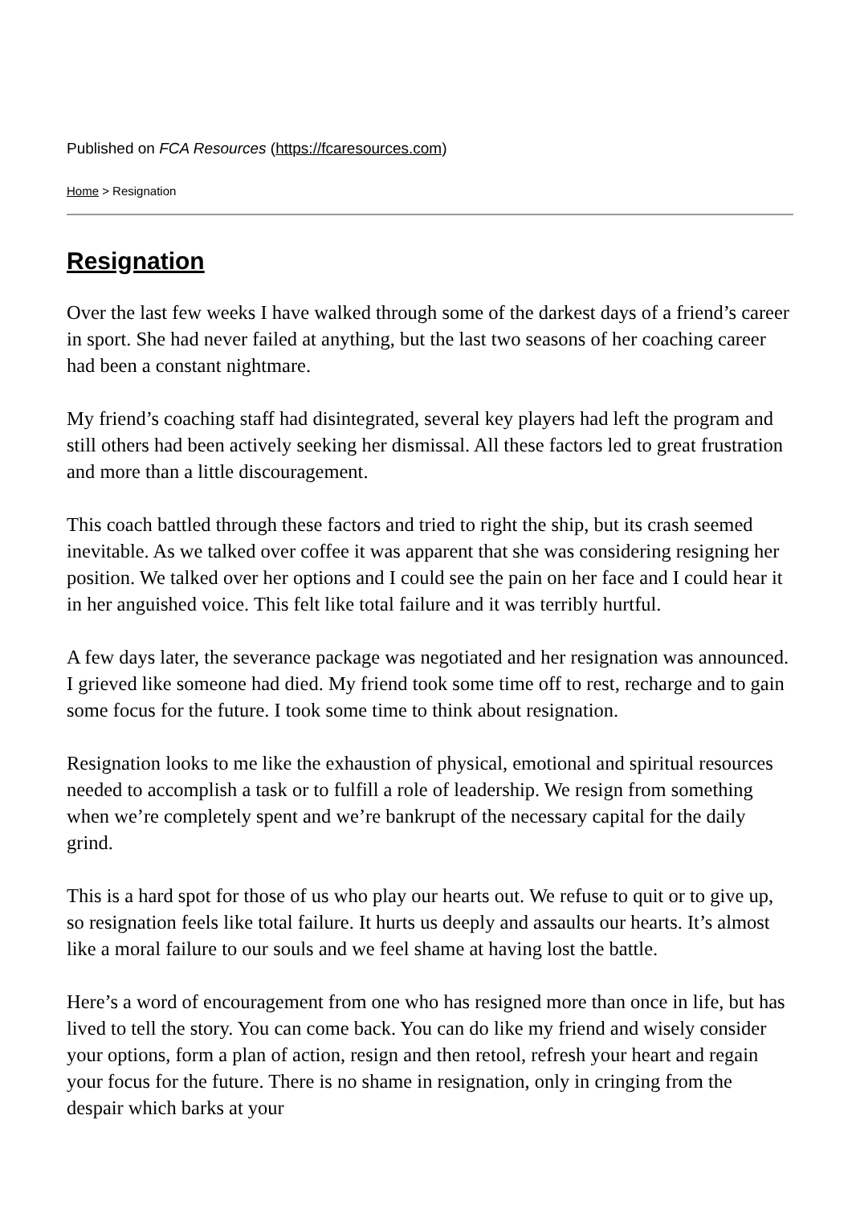Published on FCA Resources (https://fcaresources.com)
Home > Resignation
Resignation
Over the last few weeks I have walked through some of the darkest days of a friend’s career in sport. She had never failed at anything, but the last two seasons of her coaching career had been a constant nightmare.
My friend’s coaching staff had disintegrated, several key players had left the program and still others had been actively seeking her dismissal. All these factors led to great frustration and more than a little discouragement.
This coach battled through these factors and tried to right the ship, but its crash seemed inevitable. As we talked over coffee it was apparent that she was considering resigning her position. We talked over her options and I could see the pain on her face and I could hear it in her anguished voice. This felt like total failure and it was terribly hurtful.
A few days later, the severance package was negotiated and her resignation was announced. I grieved like someone had died. My friend took some time off to rest, recharge and to gain some focus for the future. I took some time to think about resignation.
Resignation looks to me like the exhaustion of physical, emotional and spiritual resources needed to accomplish a task or to fulfill a role of leadership. We resign from something when we’re completely spent and we’re bankrupt of the necessary capital for the daily grind.
This is a hard spot for those of us who play our hearts out. We refuse to quit or to give up, so resignation feels like total failure. It hurts us deeply and assaults our hearts. It’s almost like a moral failure to our souls and we feel shame at having lost the battle.
Here’s a word of encouragement from one who has resigned more than once in life, but has lived to tell the story. You can come back. You can do like my friend and wisely consider your options, form a plan of action, resign and then retool, refresh your heart and regain your focus for the future. There is no shame in resignation, only in cringing from the despair which barks at your